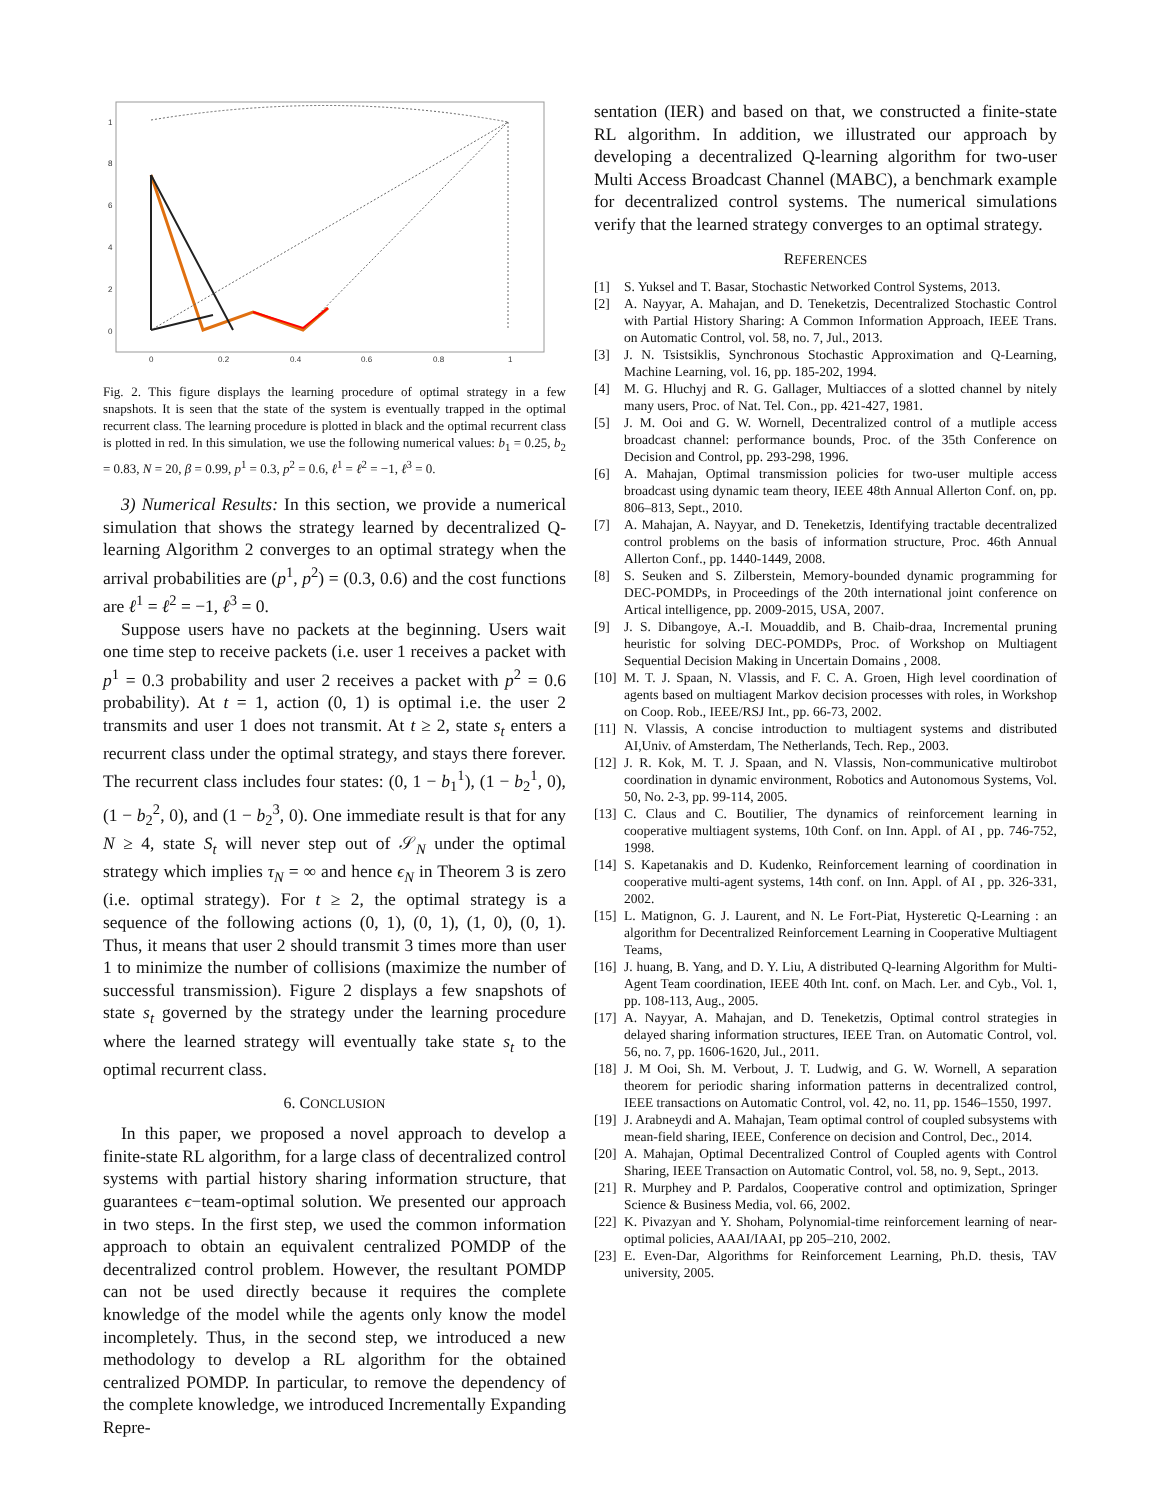1
8
6
4
2
0
0
0.2
0.4
0.6
0.8
1
Fig. 2. This figure displays the learning procedure of optimal strategy in a few snapshots. It is seen that the state of the system is eventually trapped in the optimal recurrent class. The learning procedure is plotted in black and the optimal recurrent class is plotted in red. In this simulation, we use the following numerical values: b<sub>1</sub> = 0.25, b<sub>2</sub> = 0.83, N = 20, β = 0.99, p<sup>1</sup> = 0.3, p<sup>2</sup> = 0.6, ℓ<sup>1</sup> = ℓ<sup>2</sup> = −1, ℓ<sup>3</sup> = 0.
3) Numerical Results: In this section, we provide a numerical simulation that shows the strategy learned by decentralized Q-learning Algorithm 2 converges to an optimal strategy when the arrival probabilities are (p<sup>1</sup>, p<sup>2</sup>) = (0.3, 0.6) and the cost functions are ℓ<sup>1</sup> = ℓ<sup>2</sup> = −1, ℓ<sup>3</sup> = 0.
Suppose users have no packets at the beginning. Users wait one time step to receive packets (i.e. user 1 receives a packet with p<sup>1</sup> = 0.3 probability and user 2 receives a packet with p<sup>2</sup> = 0.6 probability). At t = 1, action (0, 1) is optimal i.e. the user 2 transmits and user 1 does not transmit. At t ≥ 2, state s<sub>t</sub> enters a recurrent class under the optimal strategy, and stays there forever. The recurrent class includes four states: (0, 1 − b<sub>1</sub><sup>1</sup>), (1 − b<sub>2</sub><sup>1</sup>, 0), (1 − b<sub>2</sub><sup>2</sup>, 0), and (1 − b<sub>2</sub><sup>3</sup>, 0). One immediate result is that for any N ≥ 4, state S<sub>t</sub> will never step out of 𝒮<sub>N</sub> under the optimal strategy which implies τ<sub>N</sub> = ∞ and hence ϵ<sub>N</sub> in Theorem 3 is zero (i.e. optimal strategy). For t ≥ 2, the optimal strategy is a sequence of the following actions (0, 1), (0, 1), (1, 0), (0, 1). Thus, it means that user 2 should transmit 3 times more than user 1 to minimize the number of collisions (maximize the number of successful transmission). Figure 2 displays a few snapshots of state s<sub>t</sub> governed by the strategy under the learning procedure where the learned strategy will eventually take state s<sub>t</sub> to the optimal recurrent class.
6. CONCLUSION
In this paper, we proposed a novel approach to develop a finite-state RL algorithm, for a large class of decentralized control systems with partial history sharing information structure, that guarantees ϵ−team-optimal solution. We presented our approach in two steps. In the first step, we used the common information approach to obtain an equivalent centralized POMDP of the decentralized control problem. However, the resultant POMDP can not be used directly because it requires the complete knowledge of the model while the agents only know the model incompletely. Thus, in the second step, we introduced a new methodology to develop a RL algorithm for the obtained centralized POMDP. In particular, to remove the dependency of the complete knowledge, we introduced Incrementally Expanding Repre-
sentation (IER) and based on that, we constructed a finite-state RL algorithm. In addition, we illustrated our approach by developing a decentralized Q-learning algorithm for two-user Multi Access Broadcast Channel (MABC), a benchmark example for decentralized control systems. The numerical simulations verify that the learned strategy converges to an optimal strategy.
REFERENCES
[1] S. Yuksel and T. Basar, Stochastic Networked Control Systems, 2013.
[2] A. Nayyar, A. Mahajan, and D. Teneketzis, Decentralized Stochastic Control with Partial History Sharing: A Common Information Approach, IEEE Trans. on Automatic Control, vol. 58, no. 7, Jul., 2013.
[3] J. N. Tsistsiklis, Synchronous Stochastic Approximation and Q-Learning, Machine Learning, vol. 16, pp. 185-202, 1994.
[4] M. G. Hluchyj and R. G. Gallager, Multiacces of a slotted channel by nitely many users, Proc. of Nat. Tel. Con., pp. 421-427, 1981.
[5] J. M. Ooi and G. W. Wornell, Decentralized control of a mutliple access broadcast channel: performance bounds, Proc. of the 35th Conference on Decision and Control, pp. 293-298, 1996.
[6] A. Mahajan, Optimal transmission policies for two-user multiple access broadcast using dynamic team theory, IEEE 48th Annual Allerton Conf. on, pp. 806–813, Sept., 2010.
[7] A. Mahajan, A. Nayyar, and D. Teneketzis, Identifying tractable decentralized control problems on the basis of information structure, Proc. 46th Annual Allerton Conf., pp. 1440-1449, 2008.
[8] S. Seuken and S. Zilberstein, Memory-bounded dynamic programming for DEC-POMDPs, in Proceedings of the 20th international joint conference on Artical intelligence, pp. 2009-2015, USA, 2007.
[9] J. S. Dibangoye, A.-I. Mouaddib, and B. Chaib-draa, Incremental pruning heuristic for solving DEC-POMDPs, Proc. of Workshop on Multiagent Sequential Decision Making in Uncertain Domains , 2008.
[10] M. T. J. Spaan, N. Vlassis, and F. C. A. Groen, High level coordination of agents based on multiagent Markov decision processes with roles, in Workshop on Coop. Rob., IEEE/RSJ Int., pp. 66-73, 2002.
[11] N. Vlassis, A concise introduction to multiagent systems and distributed AI,Univ. of Amsterdam, The Netherlands, Tech. Rep., 2003.
[12] J. R. Kok, M. T. J. Spaan, and N. Vlassis, Non-communicative multirobot coordination in dynamic environment, Robotics and Autonomous Systems, Vol. 50, No. 2-3, pp. 99-114, 2005.
[13] C. Claus and C. Boutilier, The dynamics of reinforcement learning in cooperative multiagent systems, 10th Conf. on Inn. Appl. of AI , pp. 746-752, 1998.
[14] S. Kapetanakis and D. Kudenko, Reinforcement learning of coordination in cooperative multi-agent systems, 14th conf. on Inn. Appl. of AI , pp. 326-331, 2002.
[15] L. Matignon, G. J. Laurent, and N. Le Fort-Piat, Hysteretic Q-Learning : an algorithm for Decentralized Reinforcement Learning in Cooperative Multiagent Teams,
[16] J. huang, B. Yang, and D. Y. Liu, A distributed Q-learning Algorithm for Multi-Agent Team coordination, IEEE 40th Int. conf. on Mach. Ler. and Cyb., Vol. 1, pp. 108-113, Aug., 2005.
[17] A. Nayyar, A. Mahajan, and D. Teneketzis, Optimal control strategies in delayed sharing information structures, IEEE Tran. on Automatic Control, vol. 56, no. 7, pp. 1606-1620, Jul., 2011.
[18] J. M Ooi, Sh. M. Verbout, J. T. Ludwig, and G. W. Wornell, A separation theorem for periodic sharing information patterns in decentralized control, IEEE transactions on Automatic Control, vol. 42, no. 11, pp. 1546–1550, 1997.
[19] J. Arabneydi and A. Mahajan, Team optimal control of coupled subsystems with mean-field sharing, IEEE, Conference on decision and Control, Dec., 2014.
[20] A. Mahajan, Optimal Decentralized Control of Coupled agents with Control Sharing, IEEE Transaction on Automatic Control, vol. 58, no. 9, Sept., 2013.
[21] R. Murphey and P. Pardalos, Cooperative control and optimization, Springer Science & Business Media, vol. 66, 2002.
[22] K. Pivazyan and Y. Shoham, Polynomial-time reinforcement learning of near-optimal policies, AAAI/IAAI, pp 205–210, 2002.
[23] E. Even-Dar, Algorithms for Reinforcement Learning, Ph.D. thesis, TAV university, 2005.